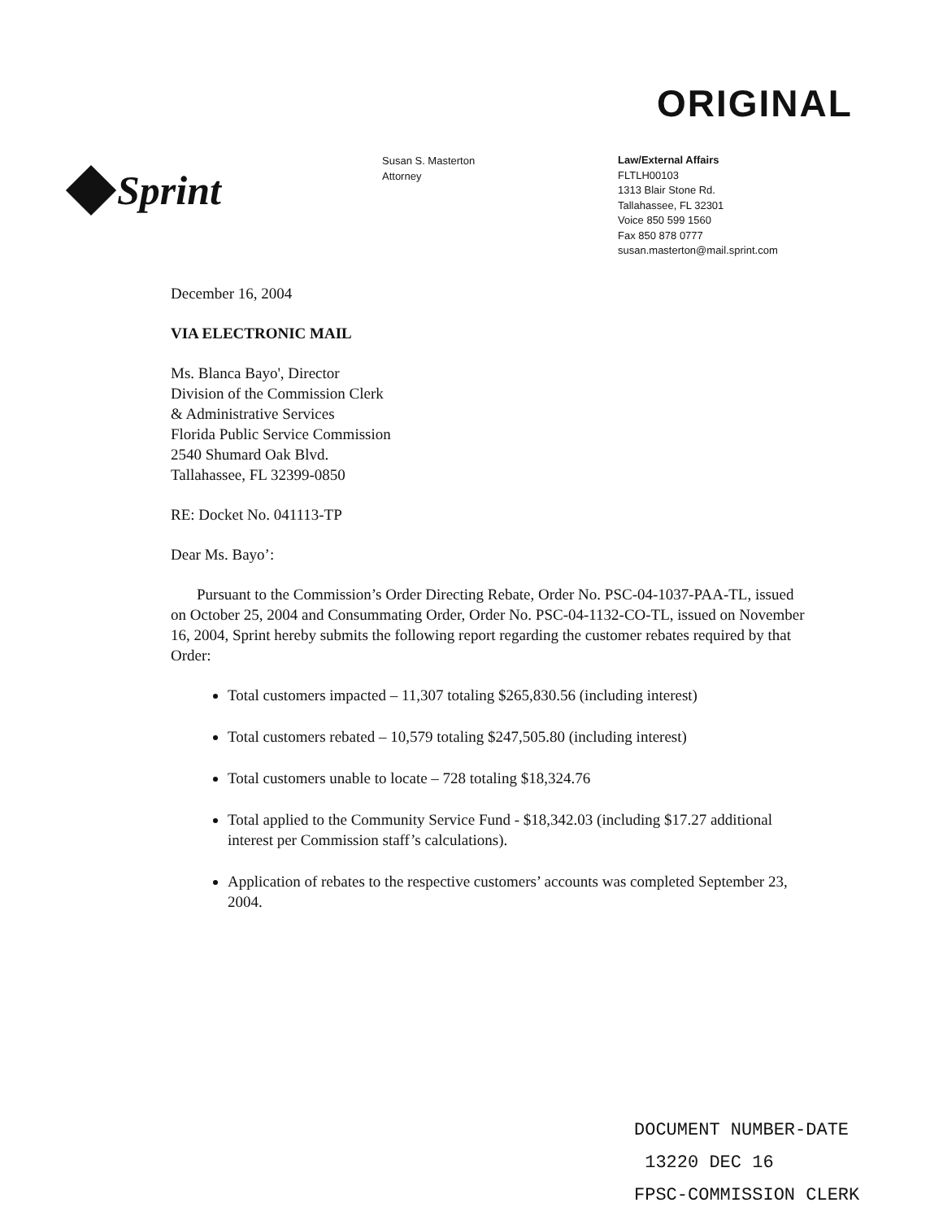ORIGINAL
Sprint
Susan S. Masterton
Attorney
Law/External Affairs
FLTLH00103
1313 Blair Stone Rd.
Tallahassee, FL 32301
Voice 850 599 1560
Fax 850 878 0777
susan.masterton@mail.sprint.com
December 16, 2004
VIA ELECTRONIC MAIL
Ms. Blanca Bayo', Director
Division of the Commission Clerk
& Administrative Services
Florida Public Service Commission
2540 Shumard Oak Blvd.
Tallahassee, FL 32399-0850
RE: Docket No. 041113-TP
Dear Ms. Bayo’:
Pursuant to the Commission’s Order Directing Rebate, Order No. PSC-04-1037-PAA-TL, issued on October 25, 2004 and Consummating Order, Order No. PSC-04-1132-CO-TL, issued on November 16, 2004, Sprint hereby submits the following report regarding the customer rebates required by that Order:
Total customers impacted – 11,307 totaling $265,830.56 (including interest)
Total customers rebated – 10,579 totaling $247,505.80 (including interest)
Total customers unable to locate – 728 totaling $18,324.76
Total applied to the Community Service Fund - $18,342.03 (including $17.27 additional interest per Commission staff’s calculations).
Application of rebates to the respective customers’ accounts was completed September 23, 2004.
DOCUMENT NUMBER-DATE
13220 DEC 16
FPSC-COMMISSION CLERK